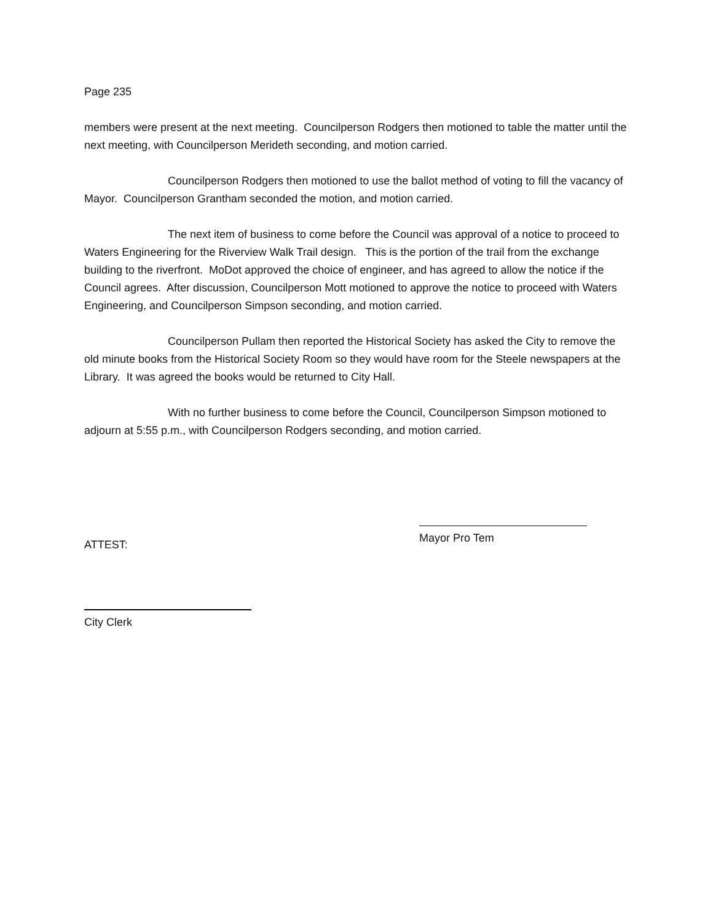Page 235
members were present at the next meeting. Councilperson Rodgers then motioned to table the matter until the next meeting, with Councilperson Merideth seconding, and motion carried.
Councilperson Rodgers then motioned to use the ballot method of voting to fill the vacancy of Mayor. Councilperson Grantham seconded the motion, and motion carried.
The next item of business to come before the Council was approval of a notice to proceed to Waters Engineering for the Riverview Walk Trail design. This is the portion of the trail from the exchange building to the riverfront. MoDot approved the choice of engineer, and has agreed to allow the notice if the Council agrees. After discussion, Councilperson Mott motioned to approve the notice to proceed with Waters Engineering, and Councilperson Simpson seconding, and motion carried.
Councilperson Pullam then reported the Historical Society has asked the City to remove the old minute books from the Historical Society Room so they would have room for the Steele newspapers at the Library. It was agreed the books would be returned to City Hall.
With no further business to come before the Council, Councilperson Simpson motioned to adjourn at 5:55 p.m., with Councilperson Rodgers seconding, and motion carried.
ATTEST:
Mayor Pro Tem
City Clerk